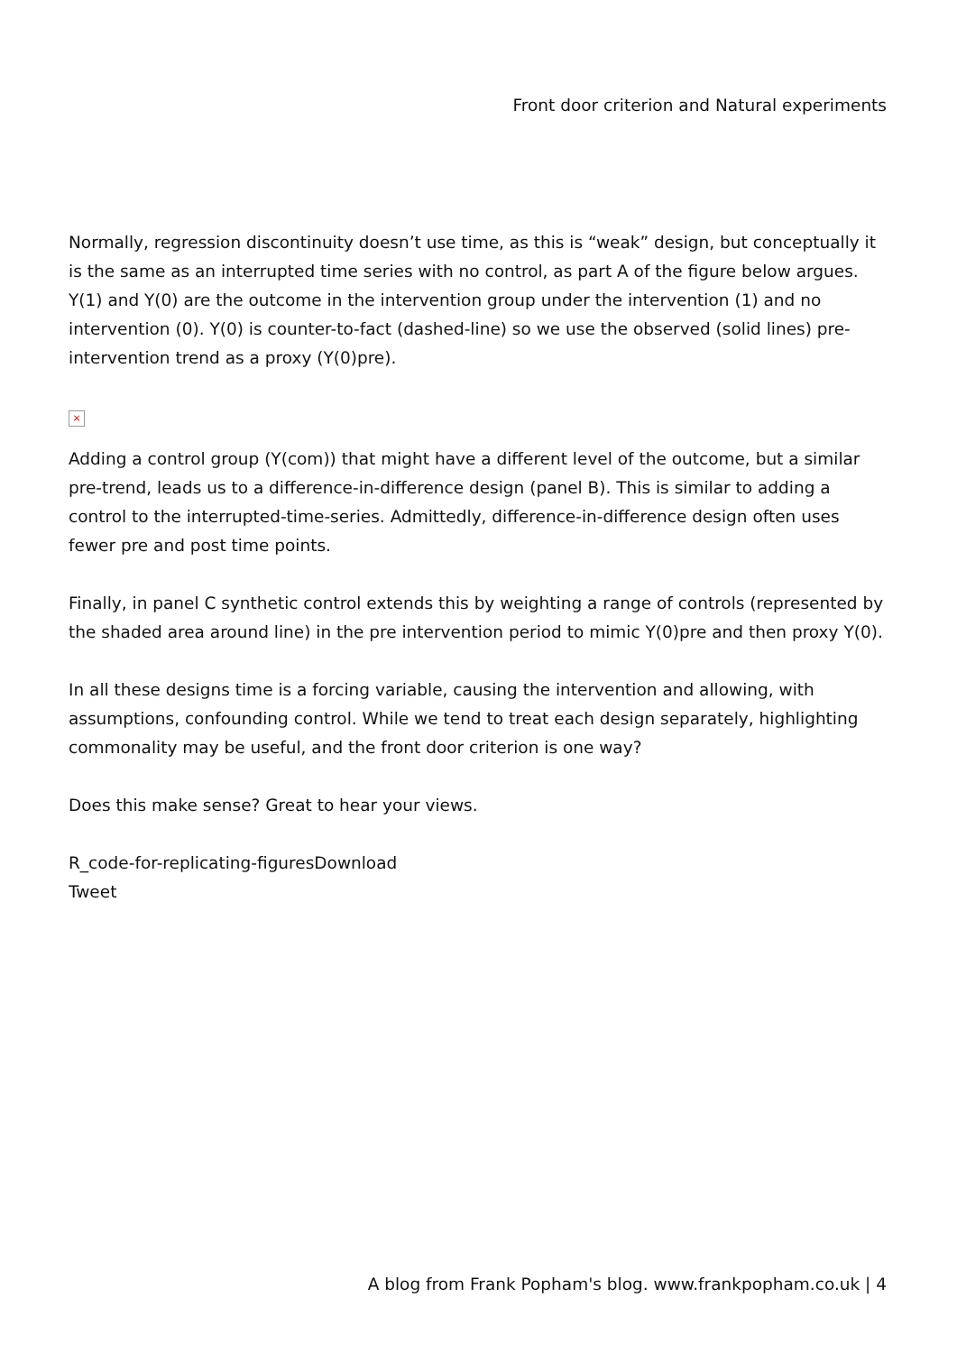Front door criterion and Natural experiments
Normally, regression discontinuity doesn’t use time, as this is “weak” design, but conceptually it is the same as an interrupted time series with no control, as part A of the figure below argues. Y(1) and Y(0) are the outcome in the intervention group under the intervention (1) and no intervention (0). Y(0) is counter-to-fact (dashed-line) so we use the observed (solid lines) pre-intervention trend as a proxy (Y(0)pre).
×
Adding a control group (Y(com)) that might have a different level of the outcome, but a similar pre-trend, leads us to a difference-in-difference design (panel B). This is similar to adding a control to the interrupted-time-series. Admittedly, difference-in-difference design often uses fewer pre and post time points.
Finally, in panel C synthetic control extends this by weighting a range of controls (represented by the shaded area around line) in the pre intervention period to mimic Y(0)pre and then proxy Y(0).
In all these designs time is a forcing variable, causing the intervention and allowing, with assumptions, confounding control. While we tend to treat each design separately, highlighting commonality may be useful, and the front door criterion is one way?
Does this make sense? Great to hear your views.
R_code-for-replicating-figuresDownload
Tweet
A blog from Frank Popham's blog. www.frankpopham.co.uk | 4